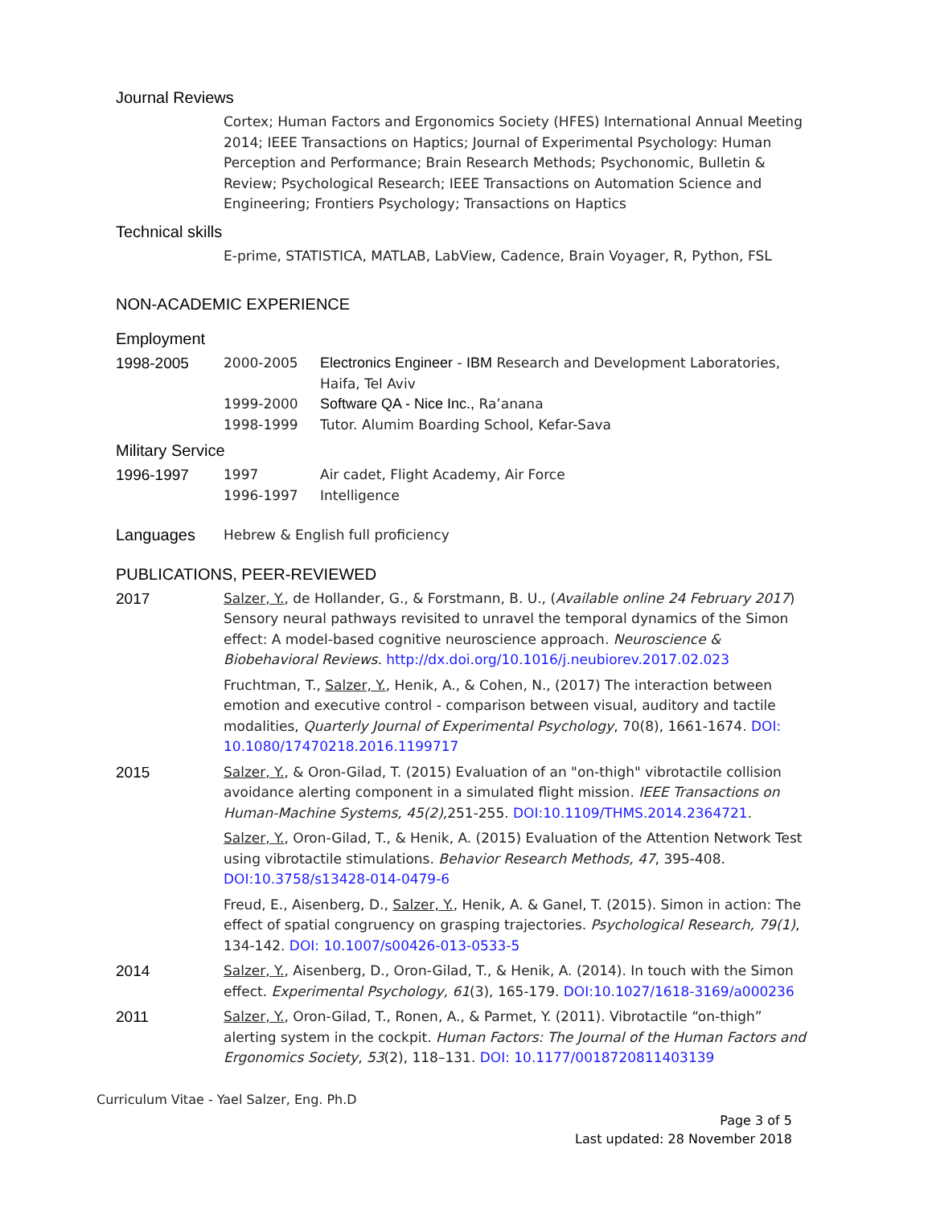Journal Reviews
Cortex; Human Factors and Ergonomics Society (HFES) International Annual Meeting 2014; IEEE Transactions on Haptics; Journal of Experimental Psychology: Human Perception and Performance; Brain Research Methods; Psychonomic, Bulletin & Review; Psychological Research; IEEE Transactions on Automation Science and Engineering; Frontiers Psychology; Transactions on Haptics
Technical skills
E-prime, STATISTICA, MATLAB, LabView, Cadence, Brain Voyager, R, Python, FSL
NON-ACADEMIC EXPERIENCE
Employment
1998-2005 2000-2005 Electronics Engineer - IBM Research and Development Laboratories, Haifa, Tel Aviv
1999-2000 Software QA - Nice Inc., Ra’anana
1998-1999 Tutor. Alumim Boarding School, Kefar-Sava
Military Service
1996-1997 1997 Air cadet, Flight Academy, Air Force
1996-1997 Intelligence
Languages
Hebrew & English full proficiency
PUBLICATIONS, PEER-REVIEWED
2017 Salzer, Y., de Hollander, G., & Forstmann, B. U., (Available online 24 February 2017) Sensory neural pathways revisited to unravel the temporal dynamics of the Simon effect: A model-based cognitive neuroscience approach. Neuroscience & Biobehavioral Reviews. http://dx.doi.org/10.1016/j.neubiorev.2017.02.023
Fruchtman, T., Salzer, Y., Henik, A., & Cohen, N., (2017) The interaction between emotion and executive control - comparison between visual, auditory and tactile modalities, Quarterly Journal of Experimental Psychology, 70(8), 1661-1674. DOI: 10.1080/17470218.2016.1199717
2015 Salzer, Y., & Oron-Gilad, T. (2015) Evaluation of an "on-thigh" vibrotactile collision avoidance alerting component in a simulated flight mission. IEEE Transactions on Human-Machine Systems, 45(2), 251-255. DOI:10.1109/THMS.2014.2364721.
Salzer, Y., Oron-Gilad, T., & Henik, A. (2015) Evaluation of the Attention Network Test using vibrotactile stimulations. Behavior Research Methods, 47, 395-408. DOI:10.3758/s13428-014-0479-6
Freud, E., Aisenberg, D., Salzer, Y., Henik, A. & Ganel, T. (2015). Simon in action: The effect of spatial congruency on grasping trajectories. Psychological Research, 79(1), 134-142. DOI: 10.1007/s00426-013-0533-5
2014 Salzer, Y., Aisenberg, D., Oron-Gilad, T., & Henik, A. (2014). In touch with the Simon effect. Experimental Psychology, 61(3), 165-179. DOI:10.1027/1618-3169/a000236
2011 Salzer, Y., Oron-Gilad, T., Ronen, A., & Parmet, Y. (2011). Vibrotactile “on-thigh” alerting system in the cockpit. Human Factors: The Journal of the Human Factors and Ergonomics Society, 53(2), 118–131. DOI: 10.1177/0018720811403139
Curriculum Vitae - Yael Salzer, Eng. Ph.D
Page 3 of 5
Last updated: 28 November 2018